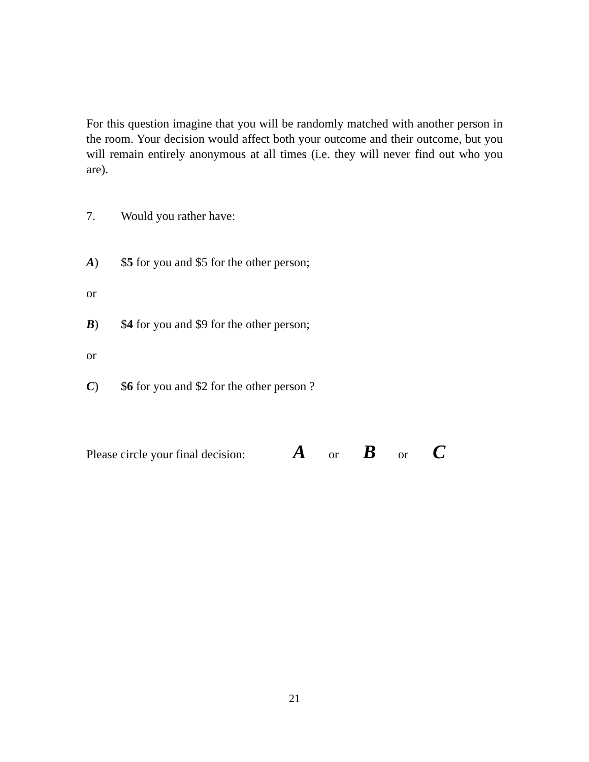For this question imagine that you will be randomly matched with another person in the room. Your decision would affect both your outcome and their outcome, but you will remain entirely anonymous at all times (i.e. they will never find out who you are).
7. Would you rather have:
A) $5 for you and $5 for the other person;
or
B) $4 for you and $9 for the other person;
or
C) $6 for you and $2 for the other person ?
Please circle your final decision: A or B or C
21